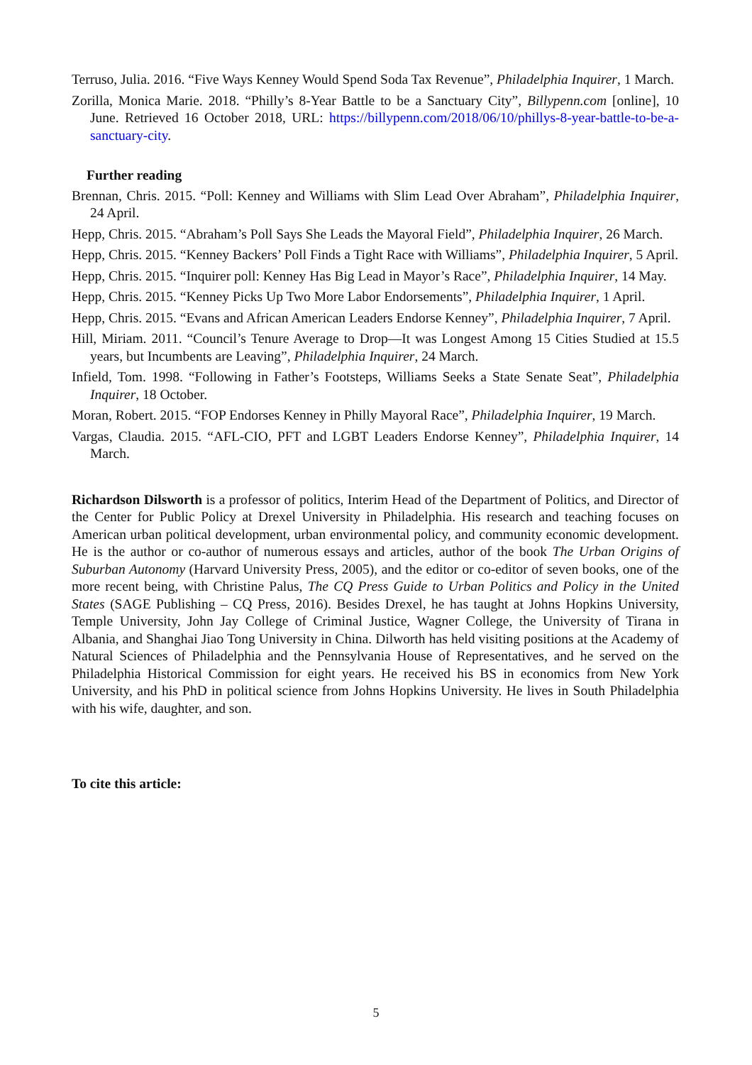Terruso, Julia. 2016. “Five Ways Kenney Would Spend Soda Tax Revenue”, Philadelphia Inquirer, 1 March.
Zorilla, Monica Marie. 2018. “Philly’s 8-Year Battle to be a Sanctuary City”, Billypenn.com [online], 10 June. Retrieved 16 October 2018, URL: https://billypenn.com/2018/06/10/phillys-8-year-battle-to-be-a-sanctuary-city.
Further reading
Brennan, Chris. 2015. “Poll: Kenney and Williams with Slim Lead Over Abraham”, Philadelphia Inquirer, 24 April.
Hepp, Chris. 2015. “Abraham’s Poll Says She Leads the Mayoral Field”, Philadelphia Inquirer, 26 March.
Hepp, Chris. 2015. “Kenney Backers’ Poll Finds a Tight Race with Williams”, Philadelphia Inquirer, 5 April.
Hepp, Chris. 2015. “Inquirer poll: Kenney Has Big Lead in Mayor’s Race”, Philadelphia Inquirer, 14 May.
Hepp, Chris. 2015. “Kenney Picks Up Two More Labor Endorsements”, Philadelphia Inquirer, 1 April.
Hepp, Chris. 2015. “Evans and African American Leaders Endorse Kenney”, Philadelphia Inquirer, 7 April.
Hill, Miriam. 2011. “Council’s Tenure Average to Drop—It was Longest Among 15 Cities Studied at 15.5 years, but Incumbents are Leaving”, Philadelphia Inquirer, 24 March.
Infield, Tom. 1998. “Following in Father’s Footsteps, Williams Seeks a State Senate Seat”, Philadelphia Inquirer, 18 October.
Moran, Robert. 2015. “FOP Endorses Kenney in Philly Mayoral Race”, Philadelphia Inquirer, 19 March.
Vargas, Claudia. 2015. “AFL-CIO, PFT and LGBT Leaders Endorse Kenney”, Philadelphia Inquirer, 14 March.
Richardson Dilsworth is a professor of politics, Interim Head of the Department of Politics, and Director of the Center for Public Policy at Drexel University in Philadelphia. His research and teaching focuses on American urban political development, urban environmental policy, and community economic development. He is the author or co-author of numerous essays and articles, author of the book The Urban Origins of Suburban Autonomy (Harvard University Press, 2005), and the editor or co-editor of seven books, one of the more recent being, with Christine Palus, The CQ Press Guide to Urban Politics and Policy in the United States (SAGE Publishing – CQ Press, 2016). Besides Drexel, he has taught at Johns Hopkins University, Temple University, John Jay College of Criminal Justice, Wagner College, the University of Tirana in Albania, and Shanghai Jiao Tong University in China. Dilworth has held visiting positions at the Academy of Natural Sciences of Philadelphia and the Pennsylvania House of Representatives, and he served on the Philadelphia Historical Commission for eight years. He received his BS in economics from New York University, and his PhD in political science from Johns Hopkins University. He lives in South Philadelphia with his wife, daughter, and son.
To cite this article:
5